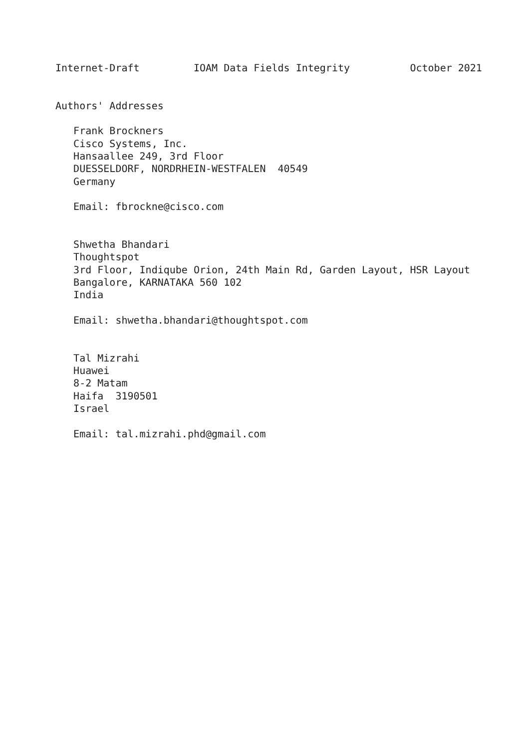Internet-Draft         IOAM Data Fields Integrity          October 2021


Authors' Addresses

   Frank Brockners
   Cisco Systems, Inc.
   Hansaallee 249, 3rd Floor
   DUESSELDORF, NORDRHEIN-WESTFALEN  40549
   Germany

   Email: fbrockne@cisco.com


   Shwetha Bhandari
   Thoughtspot
   3rd Floor, Indiqube Orion, 24th Main Rd, Garden Layout, HSR Layout
   Bangalore, KARNATAKA 560 102
   India

   Email: shwetha.bhandari@thoughtspot.com


   Tal Mizrahi
   Huawei
   8-2 Matam
   Haifa  3190501
   Israel

   Email: tal.mizrahi.phd@gmail.com